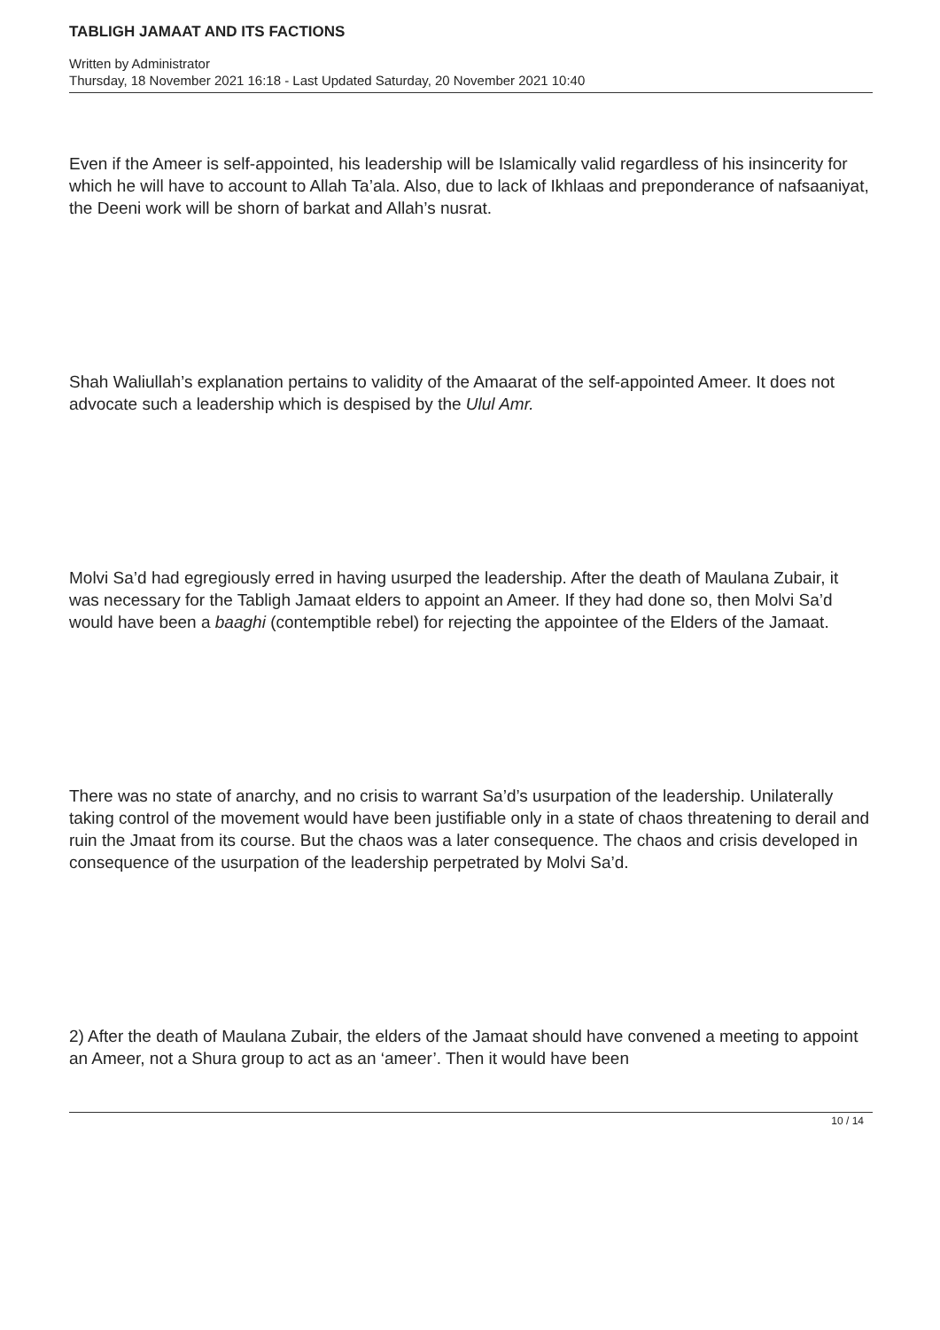TABLIGH JAMAAT AND ITS FACTIONS
Written by Administrator
Thursday, 18 November 2021 16:18 - Last Updated Saturday, 20 November 2021 10:40
Even if the Ameer is self-appointed, his leadership will be Islamically valid regardless of his insincerity for which he will have to account to Allah Ta’ala. Also, due to lack of Ikhlaas and preponderance of nafsaaniyat, the Deeni work will be shorn of barkat and Allah’s nusrat.
Shah Waliullah’s explanation pertains to validity of the Amaarat of the self-appointed Ameer. It does not advocate such a leadership which is despised by the Ulul Amr.
Molvi Sa’d had egregiously erred in having usurped the leadership. After the death of Maulana Zubair, it was necessary for the Tabligh Jamaat elders to appoint an Ameer. If they had done so, then Molvi Sa’d would have been a baaghi (contemptible rebel) for rejecting the appointee of the Elders of the Jamaat.
There was no state of anarchy, and no crisis to warrant Sa’d’s usurpation of the leadership. Unilaterally taking control of the movement would have been justifiable only in a state of chaos threatening to derail and ruin the Jmaat from its course. But the chaos was a later consequence. The chaos and crisis developed in consequence of the usurpation of the leadership perpetrated by Molvi Sa’d.
2) After the death of Maulana Zubair, the elders of the Jamaat should have convened a meeting to appoint an Ameer, not a Shura group to act as an ‘ameer’. Then it would have been
10 / 14